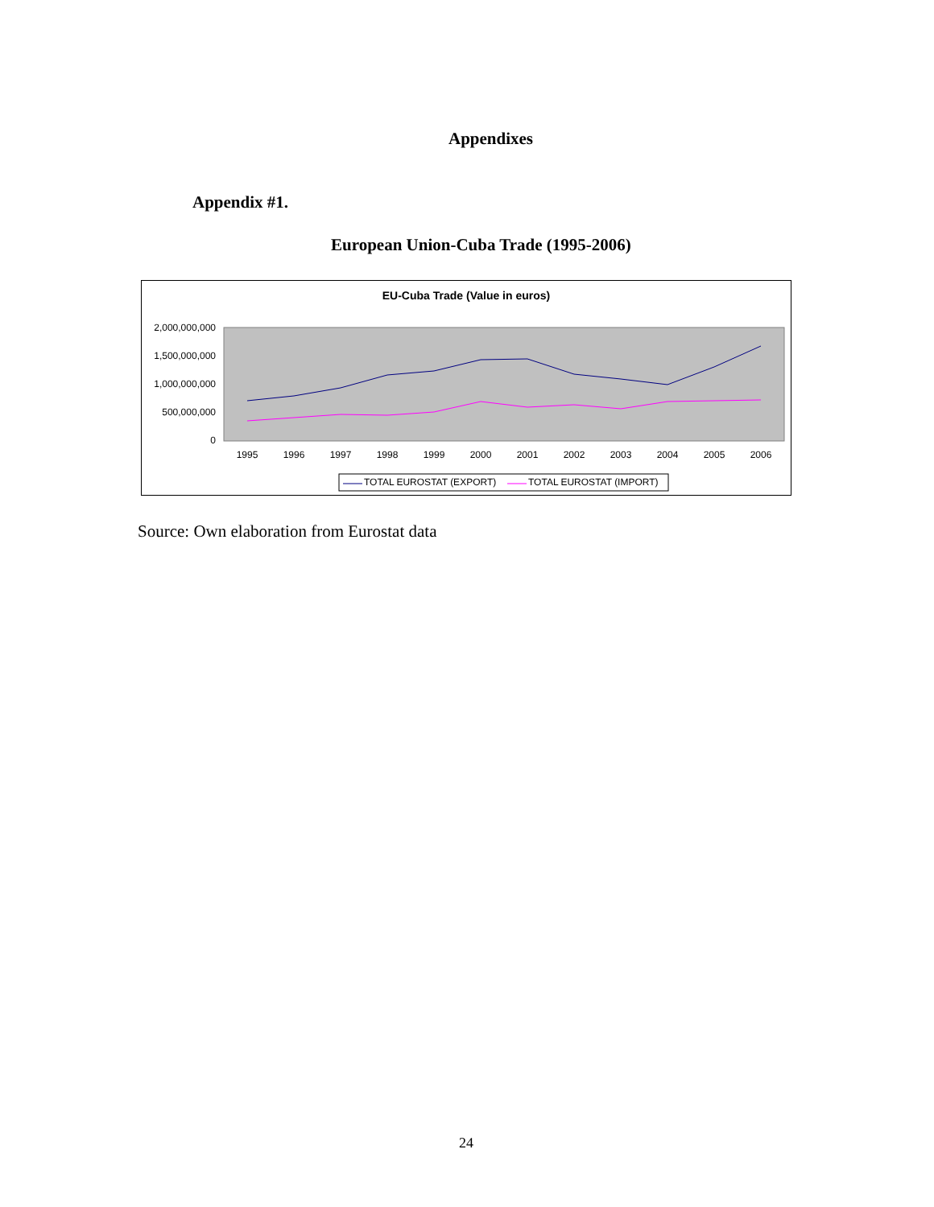Appendixes
Appendix #1.
European Union-Cuba Trade (1995-2006)
EU-Cuba Trade (Value in euros)
2,000,000,000
1,500,000,000
1,000,000,000
500,000,000
0
1995
1996
1997
1998
1999
2000
2001
2002
2003
2004
2005
2006
TOTAL EUROSTAT (EXPORT)
TOTAL EUROSTAT (IMPORT)
Source: Own elaboration from Eurostat data
24